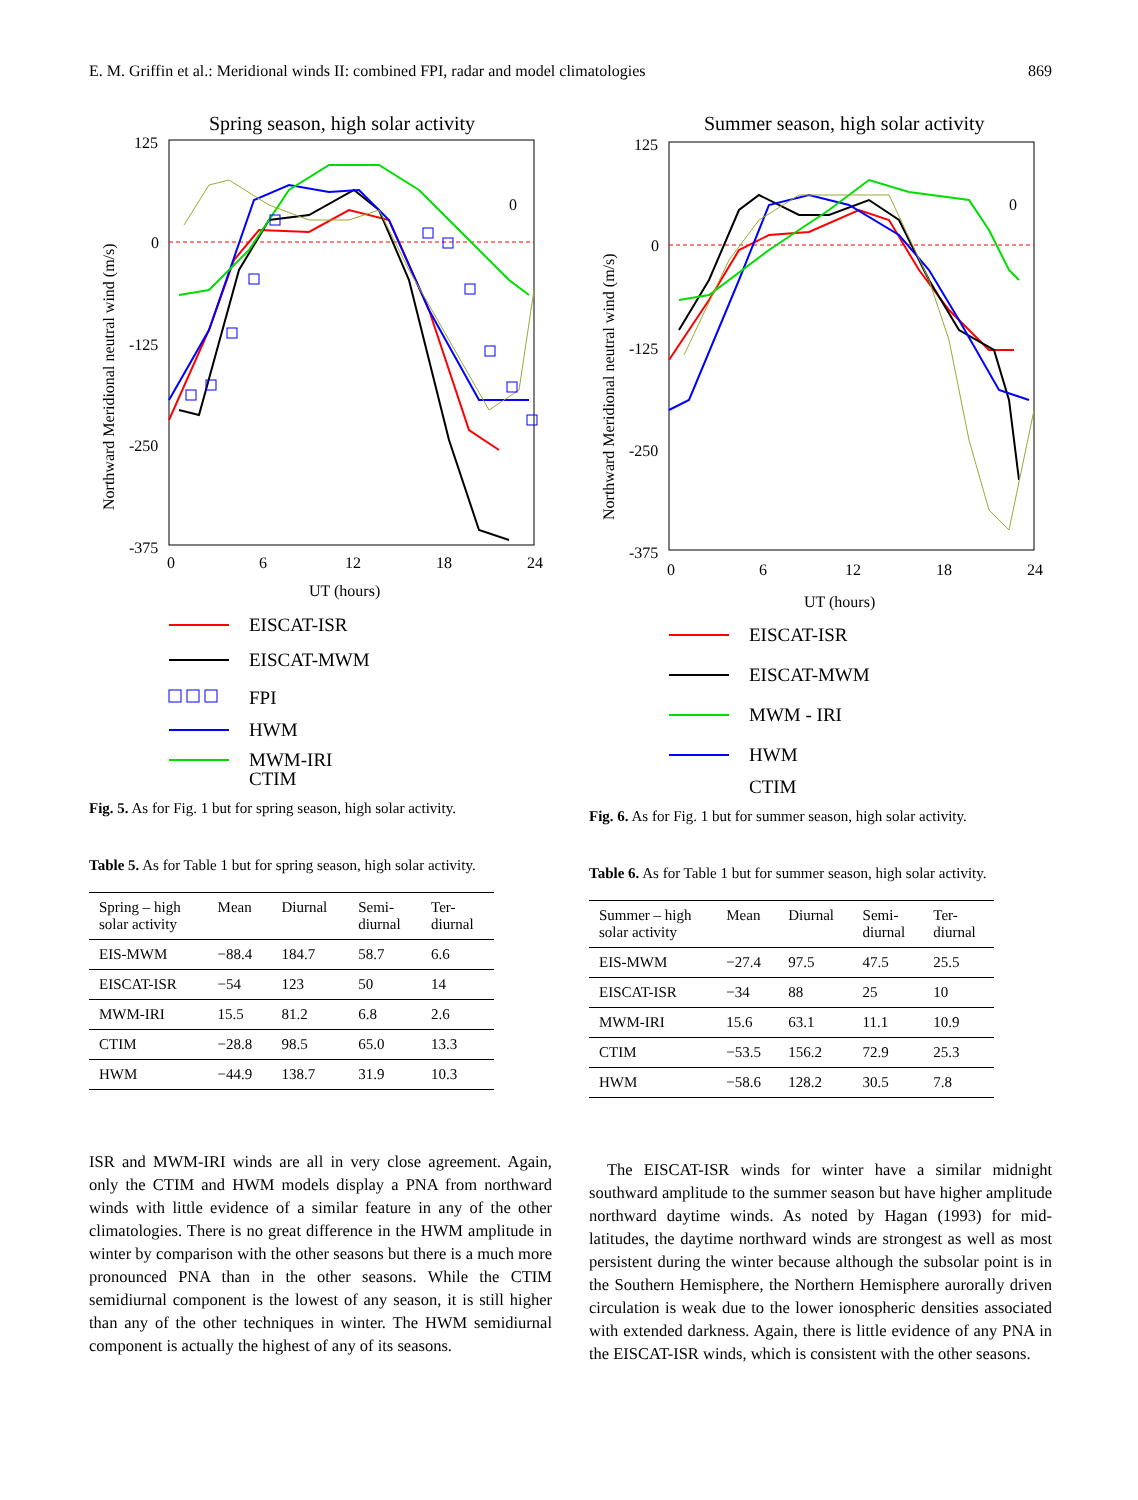E. M. Griffin et al.: Meridional winds II: combined FPI, radar and model climatologies 869
Spring season, high solar activity
125
0
-125
-250
-375
0
6
12
18
24
0
UT (hours)
Northward Meridional neutral wind (m/s)
EISCAT-ISR
EISCAT-MWM
FPI
HWM
MWM-IRI
CTIM
Fig. 5. As for Fig. 1 but for spring season, high solar activity.
Table 5. As for Table 1 but for spring season, high solar activity.
| Spring – high solar activity | Mean | Diurnal | Semi- diurnal | Ter- diurnal |
| --- | --- | --- | --- | --- |
| EIS-MWM | −88.4 | 184.7 | 58.7 | 6.6 |
| EISCAT-ISR | −54 | 123 | 50 | 14 |
| MWM-IRI | 15.5 | 81.2 | 6.8 | 2.6 |
| CTIM | −28.8 | 98.5 | 65.0 | 13.3 |
| HWM | −44.9 | 138.7 | 31.9 | 10.3 |
ISR and MWM-IRI winds are all in very close agreement. Again, only the CTIM and HWM models display a PNA from northward winds with little evidence of a similar feature in any of the other climatologies. There is no great difference in the HWM amplitude in winter by comparison with the other seasons but there is a much more pronounced PNA than in the other seasons. While the CTIM semidiurnal component is the lowest of any season, it is still higher than any of the other techniques in winter. The HWM semidiurnal component is actually the highest of any of its seasons.
Summer season, high solar activity
125
0
-125
-250
-375
0
6
12
18
24
0
UT (hours)
Northward Meridional neutral wind (m/s)
EISCAT-ISR
EISCAT-MWM
MWM - IRI
HWM
CTIM
Fig. 6. As for Fig. 1 but for summer season, high solar activity.
Table 6. As for Table 1 but for summer season, high solar activity.
| Summer – high solar activity | Mean | Diurnal | Semi- diurnal | Ter- diurnal |
| --- | --- | --- | --- | --- |
| EIS-MWM | −27.4 | 97.5 | 47.5 | 25.5 |
| EISCAT-ISR | −34 | 88 | 25 | 10 |
| MWM-IRI | 15.6 | 63.1 | 11.1 | 10.9 |
| CTIM | −53.5 | 156.2 | 72.9 | 25.3 |
| HWM | −58.6 | 128.2 | 30.5 | 7.8 |
The EISCAT-ISR winds for winter have a similar midnight southward amplitude to the summer season but have higher amplitude northward daytime winds. As noted by Hagan (1993) for mid-latitudes, the daytime northward winds are strongest as well as most persistent during the winter because although the subsolar point is in the Southern Hemisphere, the Northern Hemisphere aurorally driven circulation is weak due to the lower ionospheric densities associated with extended darkness. Again, there is little evidence of any PNA in the EISCAT-ISR winds, which is consistent with the other seasons.